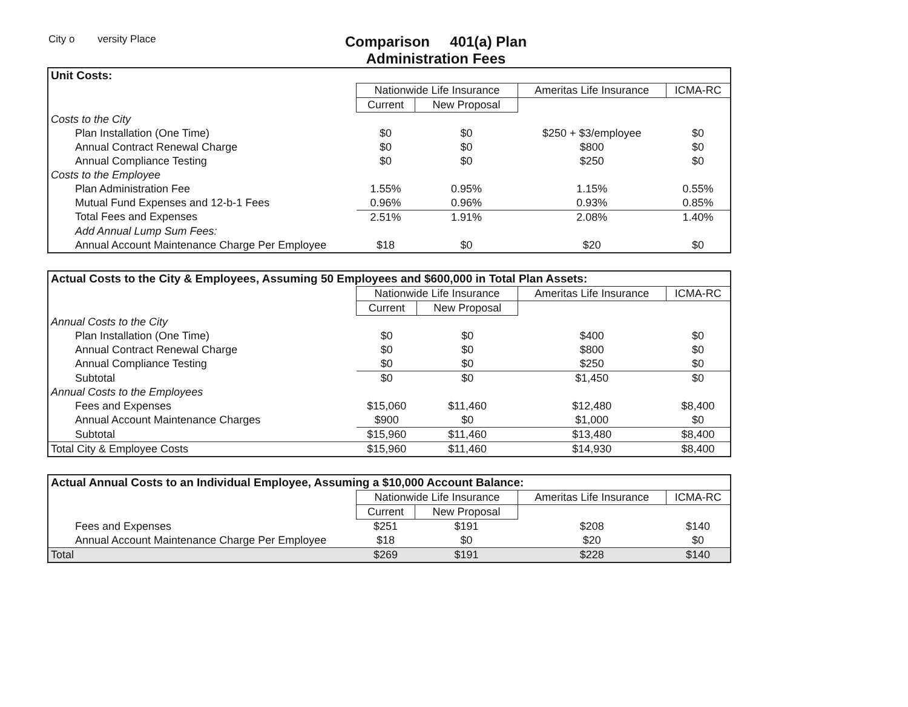City o versity Place
Comparison 401(a) Plan
Administration Fees
| Unit Costs: | | | | |
| --- | --- | --- | --- | --- |
| | Nationwide Life Insurance | | Ameritas Life Insurance | ICMA-RC |
| | Current | New Proposal | | |
| Costs to the City | | | | |
| Plan Installation (One Time) | $0 | $0 | $250 + $3/employee | $0 |
| Annual Contract Renewal Charge | $0 | $0 | $800 | $0 |
| Annual Compliance Testing | $0 | $0 | $250 | $0 |
| Costs to the Employee | | | | |
| Plan Administration Fee | 1.55% | 0.95% | 1.15% | 0.55% |
| Mutual Fund Expenses and 12-b-1 Fees | 0.96% | 0.96% | 0.93% | 0.85% |
| Total Fees and Expenses | 2.51% | 1.91% | 2.08% | 1.40% |
| Add Annual Lump Sum Fees: | | | | |
| Annual Account Maintenance Charge Per Employee | $18 | $0 | $20 | $0 |
| Actual Costs to the City & Employees, Assuming 50 Employees and $600,000 in Total Plan Assets: | | | | |
| --- | --- | --- | --- | --- |
| | Nationwide Life Insurance | | Ameritas Life Insurance | ICMA-RC |
| | Current | New Proposal | | |
| Annual Costs to the City | | | | |
| Plan Installation (One Time) | $0 | $0 | $400 | $0 |
| Annual Contract Renewal Charge | $0 | $0 | $800 | $0 |
| Annual Compliance Testing | $0 | $0 | $250 | $0 |
| Subtotal | $0 | $0 | $1,450 | $0 |
| Annual Costs to the Employees | | | | |
| Fees and Expenses | $15,060 | $11,460 | $12,480 | $8,400 |
| Annual Account Maintenance Charges | $900 | $0 | $1,000 | $0 |
| Subtotal | $15,960 | $11,460 | $13,480 | $8,400 |
| Total City & Employee Costs | $15,960 | $11,460 | $14,930 | $8,400 |
| Actual Annual Costs to an Individual Employee, Assuming a $10,000 Account Balance: | | | | |
| --- | --- | --- | --- | --- |
| | Nationwide Life Insurance | | Ameritas Life Insurance | ICMA-RC |
| | Current | New Proposal | | |
| Fees and Expenses | $251 | $191 | $208 | $140 |
| Annual Account Maintenance Charge Per Employee | $18 | $0 | $20 | $0 |
| Total | $269 | $191 | $228 | $140 |